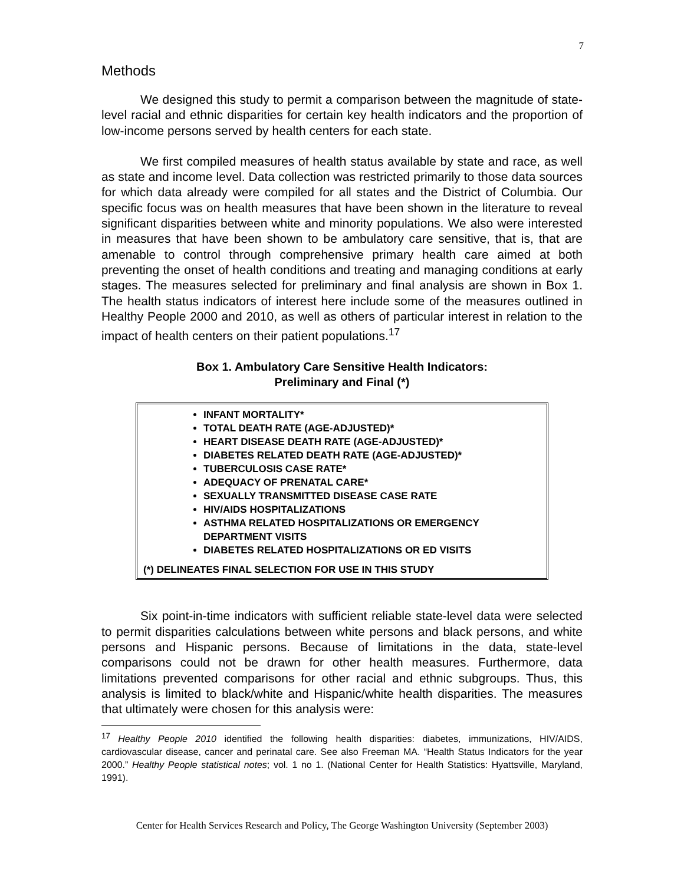7
Methods
We designed this study to permit a comparison between the magnitude of state-level racial and ethnic disparities for certain key health indicators and the proportion of low-income persons served by health centers for each state.
We first compiled measures of health status available by state and race, as well as state and income level. Data collection was restricted primarily to those data sources for which data already were compiled for all states and the District of Columbia. Our specific focus was on health measures that have been shown in the literature to reveal significant disparities between white and minority populations. We also were interested in measures that have been shown to be ambulatory care sensitive, that is, that are amenable to control through comprehensive primary health care aimed at both preventing the onset of health conditions and treating and managing conditions at early stages. The measures selected for preliminary and final analysis are shown in Box 1. The health status indicators of interest here include some of the measures outlined in Healthy People 2000 and 2010, as well as others of particular interest in relation to the impact of health centers on their patient populations.<sup>17</sup>
Box 1. Ambulatory Care Sensitive Health Indicators:
Preliminary and Final (*)
INFANT MORTALITY*
TOTAL DEATH RATE (AGE-ADJUSTED)*
HEART DISEASE DEATH RATE (AGE-ADJUSTED)*
DIABETES RELATED DEATH RATE (AGE-ADJUSTED)*
TUBERCULOSIS CASE RATE*
ADEQUACY OF PRENATAL CARE*
SEXUALLY TRANSMITTED DISEASE CASE RATE
HIV/AIDS HOSPITALIZATIONS
ASTHMA RELATED HOSPITALIZATIONS OR EMERGENCY DEPARTMENT VISITS
DIABETES RELATED HOSPITALIZATIONS OR ED VISITS
(*) DELINEATES FINAL SELECTION FOR USE IN THIS STUDY
Six point-in-time indicators with sufficient reliable state-level data were selected to permit disparities calculations between white persons and black persons, and white persons and Hispanic persons. Because of limitations in the data, state-level comparisons could not be drawn for other health measures. Furthermore, data limitations prevented comparisons for other racial and ethnic subgroups. Thus, this analysis is limited to black/white and Hispanic/white health disparities. The measures that ultimately were chosen for this analysis were:
<sup>17</sup> Healthy People 2010 identified the following health disparities: diabetes, immunizations, HIV/AIDS, cardiovascular disease, cancer and perinatal care. See also Freeman MA. “Health Status Indicators for the year 2000.” Healthy People statistical notes; vol. 1 no 1. (National Center for Health Statistics: Hyattsville, Maryland, 1991).
Center for Health Services Research and Policy, The George Washington University (September 2003)